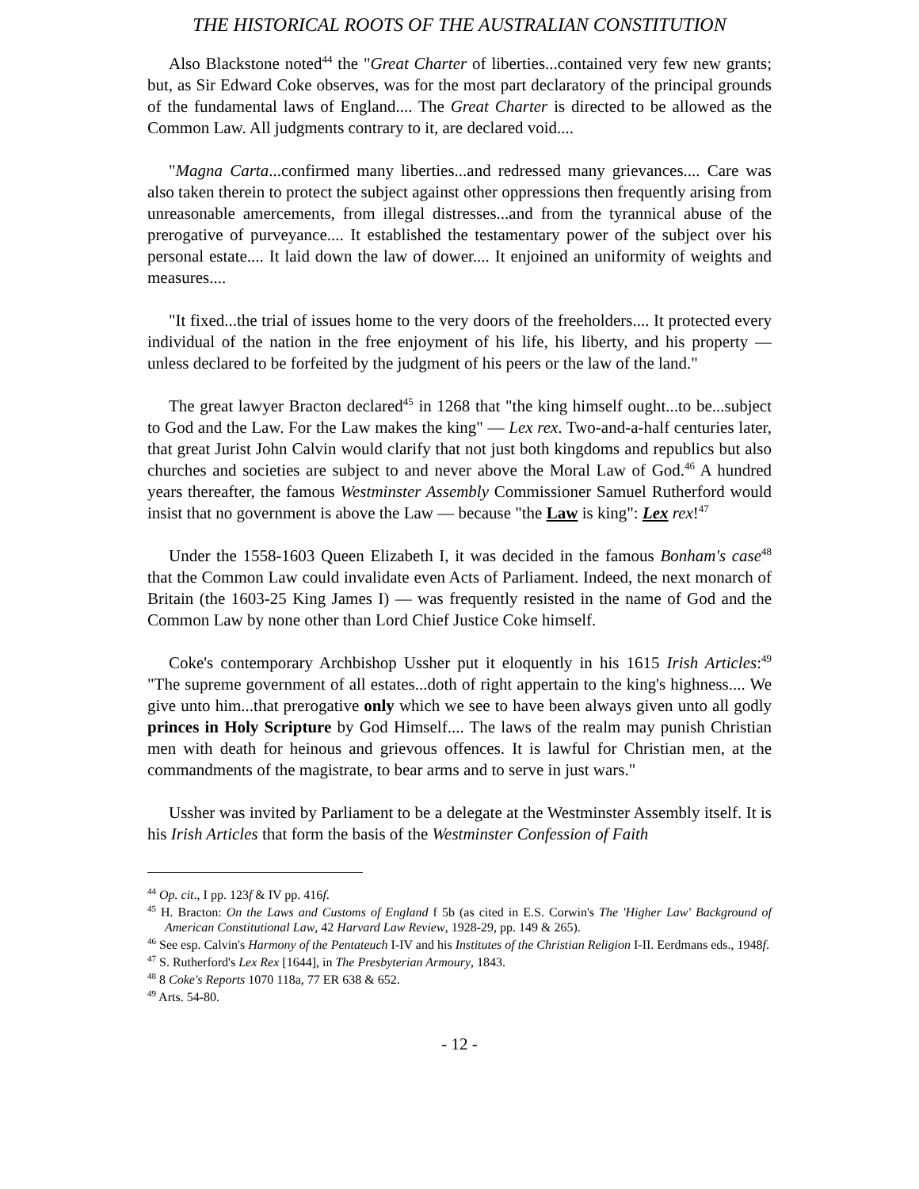THE HISTORICAL ROOTS OF THE AUSTRALIAN CONSTITUTION
Also Blackstone noted<sup>44</sup> the "Great Charter of liberties...contained very few new grants; but, as Sir Edward Coke observes, was for the most part declaratory of the principal grounds of the fundamental laws of England.... The Great Charter is directed to be allowed as the Common Law. All judgments contrary to it, are declared void....
"Magna Carta...confirmed many liberties...and redressed many grievances.... Care was also taken therein to protect the subject against other oppressions then frequently arising from unreasonable amercements, from illegal distresses...and from the tyrannical abuse of the prerogative of purveyance.... It established the testamentary power of the subject over his personal estate.... It laid down the law of dower.... It enjoined an uniformity of weights and measures....
"It fixed...the trial of issues home to the very doors of the freeholders.... It protected every individual of the nation in the free enjoyment of his life, his liberty, and his property — unless declared to be forfeited by the judgment of his peers or the law of the land."
The great lawyer Bracton declared<sup>45</sup> in 1268 that "the king himself ought...to be...subject to God and the Law. For the Law makes the king" — Lex rex. Two-and-a-half centuries later, that great Jurist John Calvin would clarify that not just both kingdoms and republics but also churches and societies are subject to and never above the Moral Law of God.<sup>46</sup> A hundred years thereafter, the famous Westminster Assembly Commissioner Samuel Rutherford would insist that no government is above the Law — because "the Law is king": Lex rex!<sup>47</sup>
Under the 1558-1603 Queen Elizabeth I, it was decided in the famous Bonham's case<sup>48</sup> that the Common Law could invalidate even Acts of Parliament. Indeed, the next monarch of Britain (the 1603-25 King James I) — was frequently resisted in the name of God and the Common Law by none other than Lord Chief Justice Coke himself.
Coke's contemporary Archbishop Ussher put it eloquently in his 1615 Irish Articles:<sup>49</sup> "The supreme government of all estates...doth of right appertain to the king's highness.... We give unto him...that prerogative only which we see to have been always given unto all godly princes in Holy Scripture by God Himself.... The laws of the realm may punish Christian men with death for heinous and grievous offences. It is lawful for Christian men, at the commandments of the magistrate, to bear arms and to serve in just wars."
Ussher was invited by Parliament to be a delegate at the Westminster Assembly itself. It is his Irish Articles that form the basis of the Westminster Confession of Faith
<sup>44</sup> Op. cit., I pp. 123f & IV pp. 416f.
<sup>45</sup> H. Bracton: On the Laws and Customs of England f 5b (as cited in E.S. Corwin's The 'Higher Law' Background of American Constitutional Law, 42 Harvard Law Review, 1928-29, pp. 149 & 265).
<sup>46</sup> See esp. Calvin's Harmony of the Pentateuch I-IV and his Institutes of the Christian Religion I-II. Eerdmans eds., 1948f.
<sup>47</sup> S. Rutherford's Lex Rex [1644], in The Presbyterian Armoury, 1843.
<sup>48</sup> 8 Coke's Reports 1070 118a, 77 ER 638 & 652.
<sup>49</sup> Arts. 54-80.
- 12 -